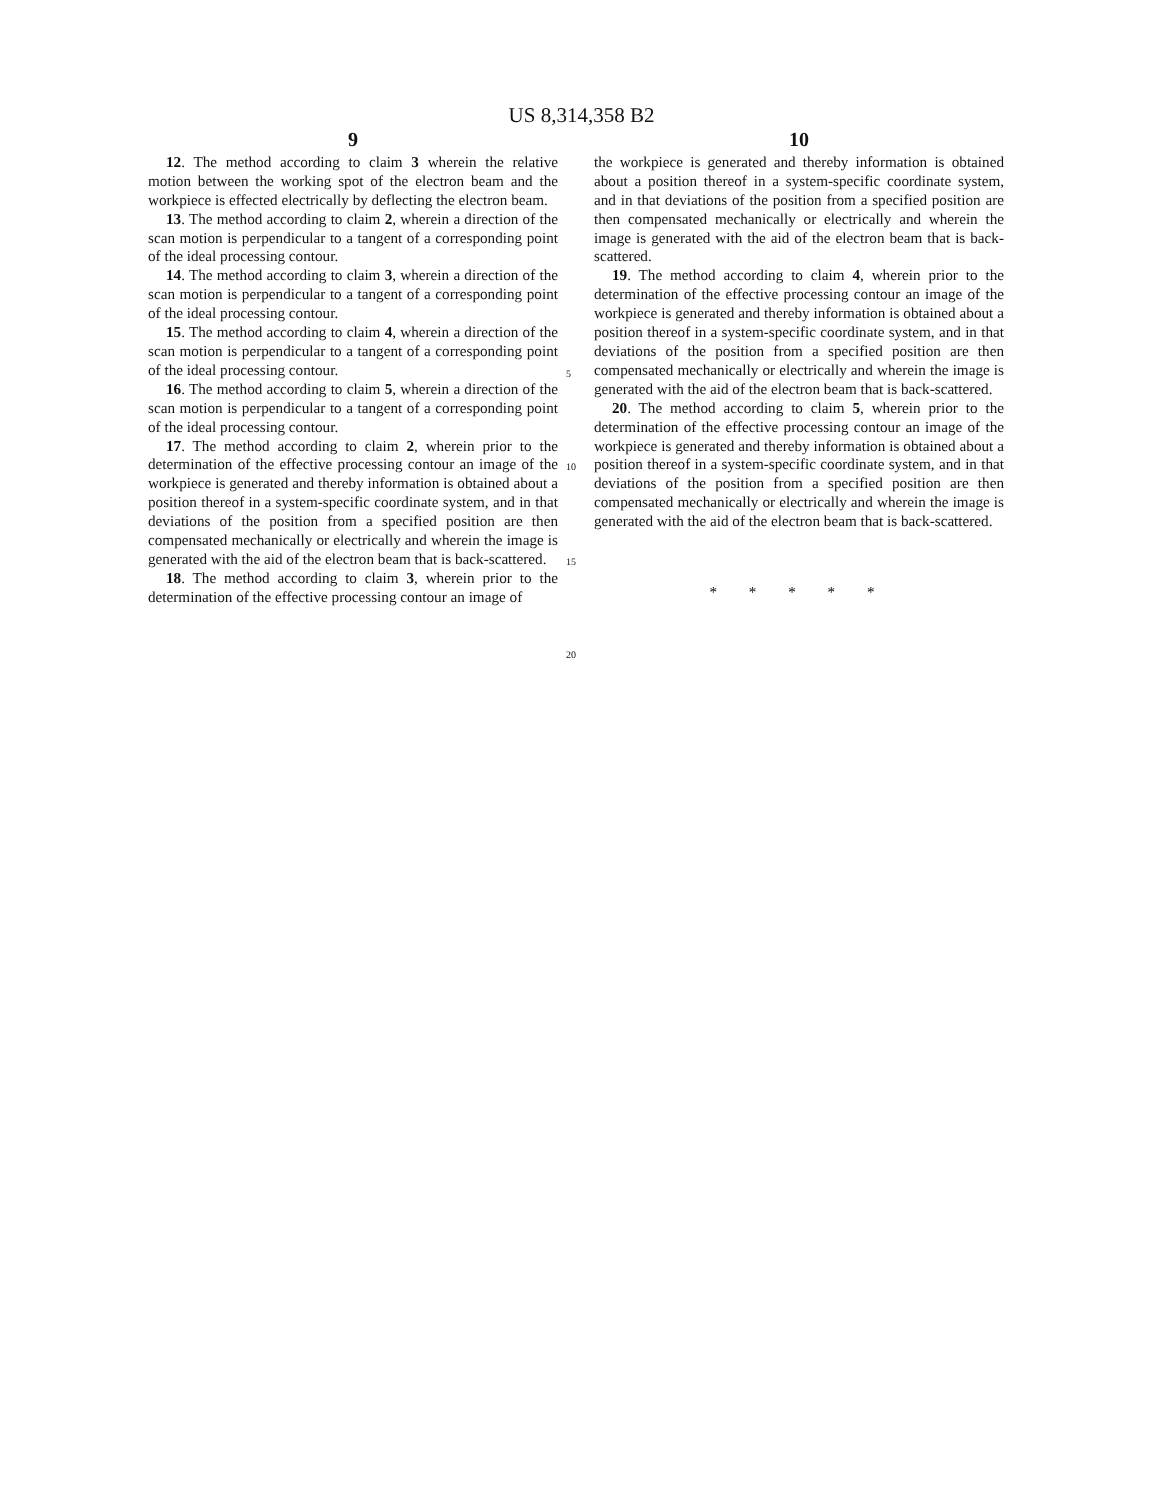US 8,314,358 B2
9
12. The method according to claim 3 wherein the relative motion between the working spot of the electron beam and the workpiece is effected electrically by deflecting the electron beam.
13. The method according to claim 2, wherein a direction of the scan motion is perpendicular to a tangent of a corresponding point of the ideal processing contour.
14. The method according to claim 3, wherein a direction of the scan motion is perpendicular to a tangent of a corresponding point of the ideal processing contour.
15. The method according to claim 4, wherein a direction of the scan motion is perpendicular to a tangent of a corresponding point of the ideal processing contour.
16. The method according to claim 5, wherein a direction of the scan motion is perpendicular to a tangent of a corresponding point of the ideal processing contour.
17. The method according to claim 2, wherein prior to the determination of the effective processing contour an image of the workpiece is generated and thereby information is obtained about a position thereof in a system-specific coordinate system, and in that deviations of the position from a specified position are then compensated mechanically or electrically and wherein the image is generated with the aid of the electron beam that is back-scattered.
18. The method according to claim 3, wherein prior to the determination of the effective processing contour an image of
5
10
15
20
10
the workpiece is generated and thereby information is obtained about a position thereof in a system-specific coordinate system, and in that deviations of the position from a specified position are then compensated mechanically or electrically and wherein the image is generated with the aid of the electron beam that is back-scattered.
19. The method according to claim 4, wherein prior to the determination of the effective processing contour an image of the workpiece is generated and thereby information is obtained about a position thereof in a system-specific coordinate system, and in that deviations of the position from a specified position are then compensated mechanically or electrically and wherein the image is generated with the aid of the electron beam that is back-scattered.
20. The method according to claim 5, wherein prior to the determination of the effective processing contour an image of the workpiece is generated and thereby information is obtained about a position thereof in a system-specific coordinate system, and in that deviations of the position from a specified position are then compensated mechanically or electrically and wherein the image is generated with the aid of the electron beam that is back-scattered.
* * * * *